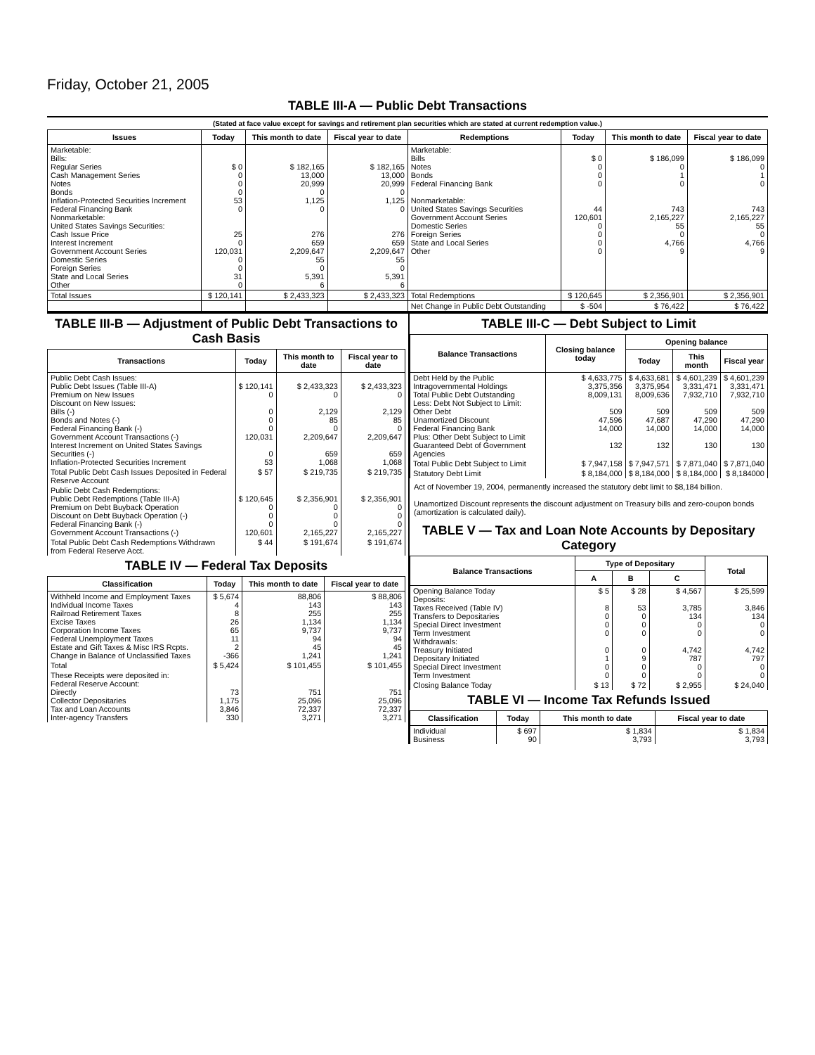Friday, October 21, 2005
TABLE III-A — Public Debt Transactions
(Stated at face value except for savings and retirement plan securities which are stated at current redemption value.)
| Issues | Today | This month to date | Fiscal year to date | Redemptions | Today | This month to date | Fiscal year to date |
| --- | --- | --- | --- | --- | --- | --- | --- |
| Marketable: Bills: Regular Series Cash Management Series Notes Bonds Inflation-Protected Securities Increment Federal Financing Bank Nonmarketable: United States Savings Securities: Cash Issue Price Interest Increment Government Account Series Domestic Series Foreign Series State and Local Series Other | $ 0 0 0 0 53 0 25 0 120,031 0 0 31 0 | $ 182,165 13,000 20,999 0 1,125 0 276 659 2,209,647 55 0 5,391 6 | $ 182,165 13,000 20,999 0 1,125 0 276 659 2,209,647 55 0 5,391 6 | Marketable: Bills Notes Bonds Federal Financing Bank Nonmarketable: United States Savings Securities Government Account Series Domestic Series Foreign Series State and Local Series Other | $ 0 0 0 0 44 120,601 0 0 0 0 | $ 186,099 0 1 0 743 2,165,227 55 0 4,766 9 | $ 186,099 0 1 0 743 2,165,227 55 0 4,766 9 |
| Total Issues | $ 120,141 | $ 2,433,323 | $ 2,433,323 | Total Redemptions | $ 120,645 | $ 2,356,901 | $ 2,356,901 |
| | | | | Net Change in Public Debt Outstanding | $ -504 | $ 76,422 | $ 76,422 |
TABLE III-B — Adjustment of Public Debt Transactions to Cash Basis
| Transactions | Today | This month to date | Fiscal year to date |
| --- | --- | --- | --- |
| Public Debt Cash Issues: Public Debt Issues (Table III-A) Premium on New Issues Discount on New Issues: Bills (-) Bonds and Notes (-) Federal Financing Bank (-) Government Account Transactions (-) Interest Increment on United States Savings Securities (-) Inflation-Protected Securities Increment | $ 120,141 0 0 0 0 120,031 0 53 | $ 2,433,323 0 2,129 85 0 2,209,647 659 1,068 | $ 2,433,323 0 2,129 85 0 2,209,647 659 1,068 |
| Total Public Debt Cash Issues Deposited in Federal Reserve Account | $ 57 | $ 219,735 | $ 219,735 |
| Public Debt Cash Redemptions: Public Debt Redemptions (Table III-A) Premium on Debt Buyback Operation Discount on Debt Buyback Operation (-) Federal Financing Bank (-) Government Account Transactions (-) | $ 120,645 0 0 0 120,601 | $ 2,356,901 0 0 0 2,165,227 | $ 2,356,901 0 0 0 2,165,227 |
| Total Public Debt Cash Redemptions Withdrawn from Federal Reserve Acct. | $ 44 | $ 191,674 | $ 191,674 |
TABLE IV — Federal Tax Deposits
| Classification | Today | This month to date | Fiscal year to date |
| --- | --- | --- | --- |
| Withheld Income and Employment Taxes Individual Income Taxes Railroad Retirement Taxes Excise Taxes Corporation Income Taxes Federal Unemployment Taxes Estate and Gift Taxes & Misc IRS Rcpts. Change in Balance of Unclassified Taxes | $ 5,674 4 8 26 65 11 2 -366 | 88,806 143 255 1,134 9,737 94 45 1,241 | $ 88,806 143 255 1,134 9,737 94 45 1,241 |
| Total | $ 5,424 | $ 101,455 | $ 101,455 |
| These Receipts were deposited in: Federal Reserve Account: Directly Collector Depositaries Tax and Loan Accounts Inter-agency Transfers | 73 1,175 3,846 330 | 751 25,096 72,337 3,271 | 751 25,096 72,337 3,271 |
TABLE III-C — Debt Subject to Limit
| Balance Transactions | Closing balance today | Opening balance | | |
| --- | --- | --- | --- | --- |
| | | Today | This month | Fiscal year |
| Debt Held by the Public Intragovernmental Holdings Total Public Debt Outstanding Less: Debt Not Subject to Limit: Other Debt Unamortized Discount Federal Financing Bank Plus: Other Debt Subject to Limit Guaranteed Debt of Government Agencies | $ 4,633,775 3,375,356 8,009,131 509 47,596 14,000 132 | $ 4,633,681 3,375,954 8,009,636 509 47,687 14,000 132 | $ 4,601,239 3,331,471 7,932,710 509 47,290 14,000 130 | $ 4,601,239 3,331,471 7,932,710 509 47,290 14,000 130 |
| Total Public Debt Subject to Limit | $ 7,947,158 | $ 7,947,571 | $ 7,871,040 | $ 7,871,040 |
| Statutory Debt Limit | $ 8,184,000 | $ 8,184,000 | $ 8,184,000 | $ 8,184000 |
Act of November 19, 2004, permanently increased the statutory debt limit to $8,184 billion.
Unamortized Discount represents the discount adjustment on Treasury bills and zero-coupon bonds (amortization is calculated daily).
TABLE V — Tax and Loan Note Accounts by Depositary Category
| Balance Transactions | Type of Depositary | | | Total |
| --- | --- | --- | --- | --- |
| | A | B | C | |
| Opening Balance Today Deposits: Taxes Received (Table IV) Transfers to Depositaries Special Direct Investment Term Investment Withdrawals: Treasury Initiated Depositary Initiated Special Direct Investment Term Investment | $ 5 8 0 0 0 0 1 0 0 | $ 28 53 0 0 0 0 9 0 0 | $ 4,567 3,785 134 0 0 4,742 787 0 0 | $ 25,599 3,846 134 0 0 4,742 797 0 0 |
| Closing Balance Today | $ 13 | $ 72 | $ 2,955 | $ 24,040 |
TABLE VI — Income Tax Refunds Issued
| Classification | Today | This month to date | Fiscal year to date |
| --- | --- | --- | --- |
| Individual Business | $ 697 90 | $ 1,834 3,793 | $ 1,834 3,793 |